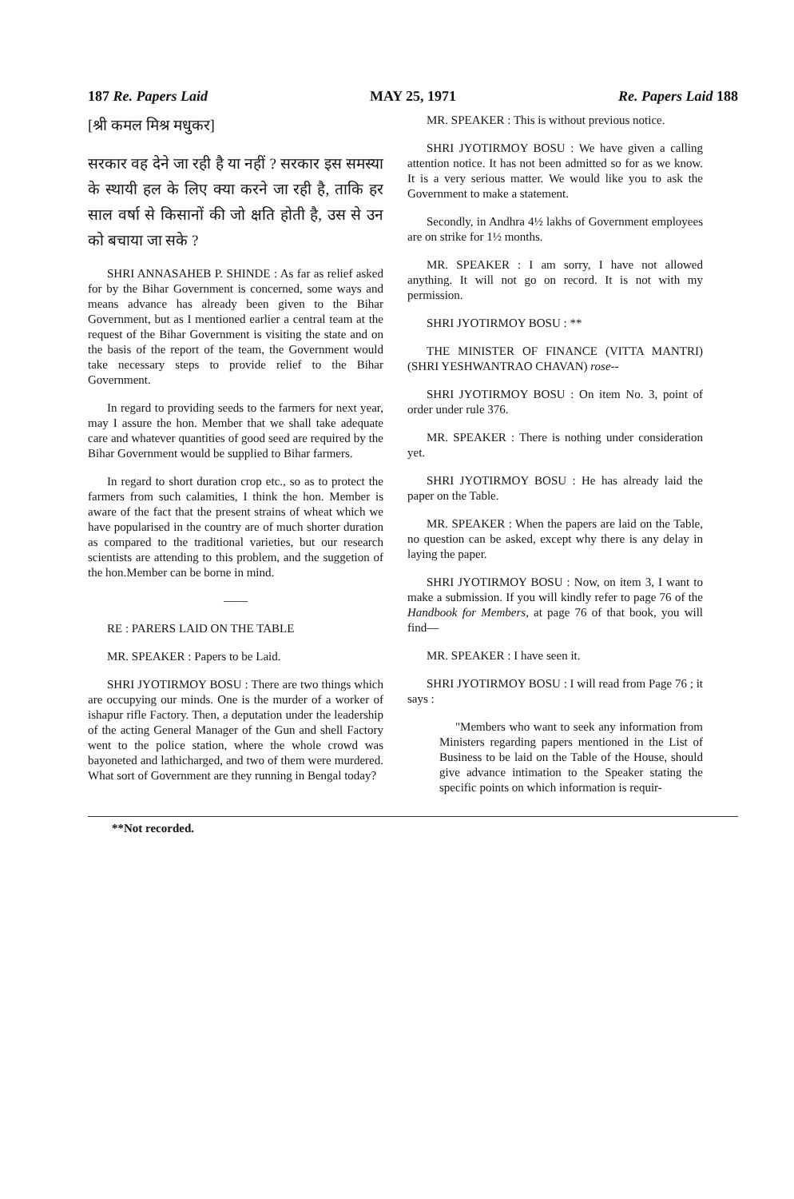187 Re. Papers Laid MAY 25, 1971 Re. Papers Laid 188
[श्री कमल मिश्र मधुकर]
सरकार वह देने जा रही है या नहीं ? सरकार इस समस्या के स्थायी हल के लिए क्या करने जा रही है, ताकि हर साल वर्षा से किसानों की जो क्षति होती है, उस से उन को बचाया जा सके ?
SHRI ANNASAHEB P. SHINDE : As far as relief asked for by the Bihar Government is concerned, some ways and means advance has already been given to the Bihar Government, but as I mentioned earlier a central team at the request of the Bihar Government is visiting the state and on the basis of the report of the team, the Government would take necessary steps to provide relief to the Bihar Government.
In regard to providing seeds to the farmers for next year, may I assure the hon. Member that we shall take adequate care and whatever quantities of good seed are required by the Bihar Government would be supplied to Bihar farmers.
In regard to short duration crop etc., so as to protect the farmers from such calamities, I think the hon. Member is aware of the fact that the present strains of wheat which we have popularised in the country are of much shorter duration as compared to the traditional varieties, but our research scientists are attending to this problem, and the suggetion of the hon.Member can be borne in mind.
——
RE : PARERS LAID ON THE TABLE
MR. SPEAKER : Papers to be Laid.
SHRI JYOTIRMOY BOSU : There are two things which are occupying our minds. One is the murder of a worker of ishapur rifle Factory. Then, a deputation under the leadership of the acting General Manager of the Gun and shell Factory went to the police station, where the whole crowd was bayoneted and lathicharged, and two of them were murdered. What sort of Government are they running in Bengal today?
MR. SPEAKER : This is without previous notice.
SHRI JYOTIRMOY BOSU : We have given a calling attention notice. It has not been admitted so for as we know. It is a very serious matter. We would like you to ask the Government to make a statement.
Secondly, in Andhra 4½ lakhs of Government employees are on strike for 1½ months.
MR. SPEAKER : I am sorry, I have not allowed anything. It will not go on record. It is not with my permission.
SHRI JYOTIRMOY BOSU : **
THE MINISTER OF FINANCE (VITTA MANTRI) (SHRI YESHWANTRAO CHAVAN) rose--
SHRI JYOTIRMOY BOSU : On item No. 3, point of order under rule 376.
MR. SPEAKER : There is nothing under consideration yet.
SHRI JYOTIRMOY BOSU : He has already laid the paper on the Table.
MR. SPEAKER : When the papers are laid on the Table, no question can be asked, except why there is any delay in laying the paper.
SHRI JYOTIRMOY BOSU : Now, on item 3, I want to make a submission. If you will kindly refer to page 76 of the Handbook for Members, at page 76 of that book, you will find—
MR. SPEAKER : I have seen it.
SHRI JYOTIRMOY BOSU : I will read from Page 76 ; it says :
"Members who want to seek any information from Ministers regarding papers mentioned in the List of Business to be laid on the Table of the House, should give advance intimation to the Speaker stating the specific points on which information is requir-
**Not recorded.